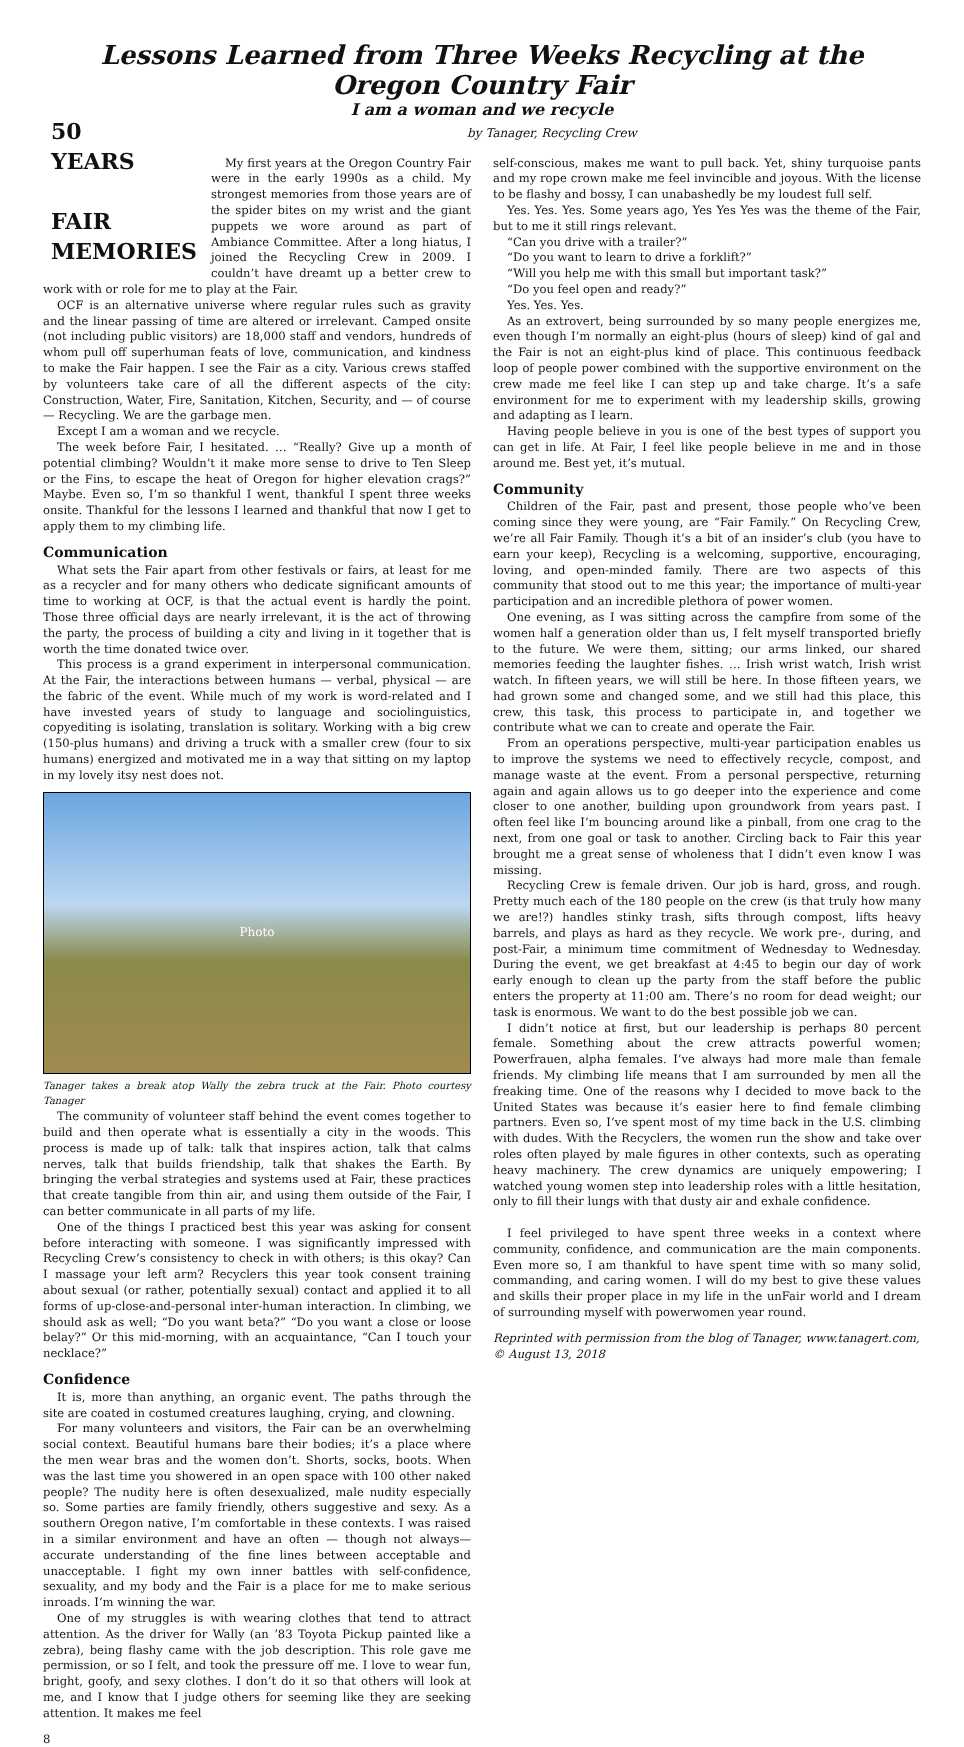Lessons Learned from Three Weeks Recycling at the Oregon Country Fair
I am a woman and we recycle
by Tanager, Recycling Crew
50
YEARS
FAIR
MEMORIES
My first years at the Oregon Country Fair were in the early 1990s as a child. My strongest memories from those years are of the spider bites on my wrist and the giant puppets we wore around as part of Ambiance Committee. After a long hiatus, I joined the Recycling Crew in 2009. I couldn’t have dreamt up a better crew to work with or role for me to play at the Fair.
OCF is an alternative universe where regular rules such as gravity and the linear passing of time are altered or irrelevant. Camped onsite (not including public visitors) are 18,000 staff and vendors, hundreds of whom pull off superhuman feats of love, communication, and kindness to make the Fair happen. I see the Fair as a city. Various crews staffed by volunteers take care of all the different aspects of the city: Construction, Water, Fire, Sanitation, Kitchen, Security, and — of course — Recycling. We are the garbage men.
Except I am a woman and we recycle.
The week before Fair, I hesitated. … “Really? Give up a month of potential climbing? Wouldn’t it make more sense to drive to Ten Sleep or the Fins, to escape the heat of Oregon for higher elevation crags?” Maybe. Even so, I’m so thankful I went, thankful I spent three weeks onsite. Thankful for the lessons I learned and thankful that now I get to apply them to my climbing life.
Communication
What sets the Fair apart from other festivals or fairs, at least for me as a recycler and for many others who dedicate significant amounts of time to working at OCF, is that the actual event is hardly the point. Those three official days are nearly irrelevant, it is the act of throwing the party, the process of building a city and living in it together that is worth the time donated twice over.
This process is a grand experiment in interpersonal communication. At the Fair, the interactions between humans — verbal, physical — are the fabric of the event. While much of my work is word-related and I have invested years of study to language and sociolinguistics, copyediting is isolating, translation is solitary. Working with a big crew (150-plus humans) and driving a truck with a smaller crew (four to six humans) energized and motivated me in a way that sitting on my laptop in my lovely itsy nest does not.
Photo
Tanager takes a break atop Wally the zebra truck at the Fair. Photo courtesy Tanager
The community of volunteer staff behind the event comes together to build and then operate what is essentially a city in the woods. This process is made up of talk: talk that inspires action, talk that calms nerves, talk that builds friendship, talk that shakes the Earth. By bringing the verbal strategies and systems used at Fair, these practices that create tangible from thin air, and using them outside of the Fair, I can better communicate in all parts of my life.
One of the things I practiced best this year was asking for consent before interacting with someone. I was significantly impressed with Recycling Crew’s consistency to check in with others; is this okay? Can I massage your left arm? Recyclers this year took consent training about sexual (or rather, potentially sexual) contact and applied it to all forms of up-close-and-personal inter-human interaction. In climbing, we should ask as well; “Do you want beta?” “Do you want a close or loose belay?” Or this mid-morning, with an acquaintance, “Can I touch your necklace?”
Confidence
It is, more than anything, an organic event. The paths through the site are coated in costumed creatures laughing, crying, and clowning.
For many volunteers and visitors, the Fair can be an overwhelming social context. Beautiful humans bare their bodies; it’s a place where the men wear bras and the women don’t. Shorts, socks, boots. When was the last time you showered in an open space with 100 other naked people? The nudity here is often desexualized, male nudity especially so. Some parties are family friendly, others suggestive and sexy. As a southern Oregon native, I’m comfortable in these contexts. I was raised in a similar environment and have an often — though not always— accurate understanding of the fine lines between acceptable and unacceptable. I fight my own inner battles with self-confidence, sexuality, and my body and the Fair is a place for me to make serious inroads. I’m winning the war.
One of my struggles is with wearing clothes that tend to attract attention. As the driver for Wally (an ’83 Toyota Pickup painted like a zebra), being flashy came with the job description. This role gave me permission, or so I felt, and took the pressure off me. I love to wear fun, bright, goofy, and sexy clothes. I don’t do it so that others will look at me, and I know that I judge others for seeming like they are seeking attention. It makes me feel
8
self-conscious, makes me want to pull back. Yet, shiny turquoise pants and my rope crown make me feel invincible and joyous. With the license to be flashy and bossy, I can unabashedly be my loudest full self.
Yes. Yes. Yes. Some years ago, Yes Yes Yes was the theme of the Fair, but to me it still rings relevant.
“Can you drive with a trailer?”
“Do you want to learn to drive a forklift?”
“Will you help me with this small but important task?”
“Do you feel open and ready?”
Yes. Yes. Yes.
As an extrovert, being surrounded by so many people energizes me, even though I’m normally an eight-plus (hours of sleep) kind of gal and the Fair is not an eight-plus kind of place. This continuous feedback loop of people power combined with the supportive environment on the crew made me feel like I can step up and take charge. It’s a safe environment for me to experiment with my leadership skills, growing and adapting as I learn.
Having people believe in you is one of the best types of support you can get in life. At Fair, I feel like people believe in me and in those around me. Best yet, it’s mutual.
Community
Children of the Fair, past and present, those people who’ve been coming since they were young, are “Fair Family.” On Recycling Crew, we’re all Fair Family. Though it’s a bit of an insider’s club (you have to earn your keep), Recycling is a welcoming, supportive, encouraging, loving, and open-minded family. There are two aspects of this community that stood out to me this year; the importance of multi-year participation and an incredible plethora of power women.
One evening, as I was sitting across the campfire from some of the women half a generation older than us, I felt myself transported briefly to the future. We were them, sitting; our arms linked, our shared memories feeding the laughter fishes. … Irish wrist watch, Irish wrist watch. In fifteen years, we will still be here. In those fifteen years, we had grown some and changed some, and we still had this place, this crew, this task, this process to participate in, and together we contribute what we can to create and operate the Fair.
From an operations perspective, multi-year participation enables us to improve the systems we need to effectively recycle, compost, and manage waste at the event. From a personal perspective, returning again and again allows us to go deeper into the experience and come closer to one another, building upon groundwork from years past. I often feel like I’m bouncing around like a pinball, from one crag to the next, from one goal or task to another. Circling back to Fair this year brought me a great sense of wholeness that I didn’t even know I was missing.
Recycling Crew is female driven. Our job is hard, gross, and rough. Pretty much each of the 180 people on the crew (is that truly how many we are!?) handles stinky trash, sifts through compost, lifts heavy barrels, and plays as hard as they recycle. We work pre-, during, and post-Fair, a minimum time commitment of Wednesday to Wednesday. During the event, we get breakfast at 4:45 to begin our day of work early enough to clean up the party from the staff before the public enters the property at 11:00 am. There’s no room for dead weight; our task is enormous. We want to do the best possible job we can.
I didn’t notice at first, but our leadership is perhaps 80 percent female. Something about the crew attracts powerful women; Powerfrauen, alpha females. I’ve always had more male than female friends. My climbing life means that I am surrounded by men all the freaking time. One of the reasons why I decided to move back to the United States was because it’s easier here to find female climbing partners. Even so, I’ve spent most of my time back in the U.S. climbing with dudes. With the Recyclers, the women run the show and take over roles often played by male figures in other contexts, such as operating heavy machinery. The crew dynamics are uniquely empowering; I watched young women step into leadership roles with a little hesitation, only to fill their lungs with that dusty air and exhale confidence.
I feel privileged to have spent three weeks in a context where community, confidence, and communication are the main components. Even more so, I am thankful to have spent time with so many solid, commanding, and caring women. I will do my best to give these values and skills their proper place in my life in the unFair world and I dream of surrounding myself with powerwomen year round.
Reprinted with permission from the blog of Tanager, www.tanagert.com,
© August 13, 2018